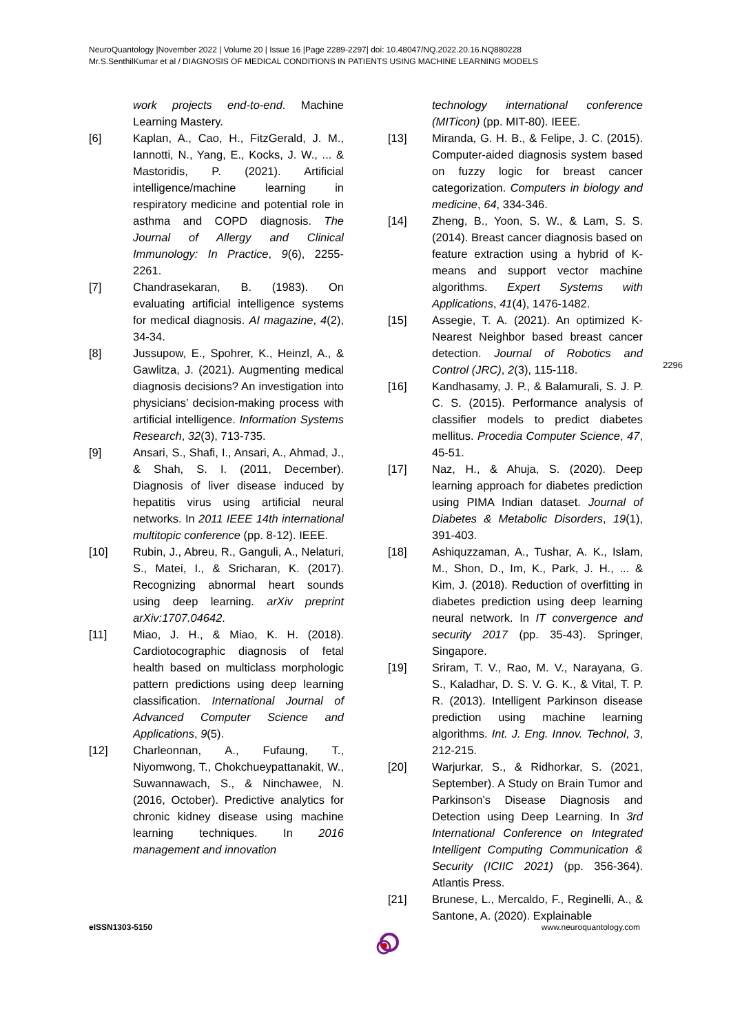NeuroQuantology |November 2022 | Volume 20 | Issue 16 |Page 2289-2297| doi: 10.48047/NQ.2022.20.16.NQ880228
Mr.S.SenthilKumar et al / DIAGNOSIS OF MEDICAL CONDITIONS IN PATIENTS USING MACHINE LEARNING MODELS
work projects end-to-end. Machine Learning Mastery.
[6] Kaplan, A., Cao, H., FitzGerald, J. M., Iannotti, N., Yang, E., Kocks, J. W., ... & Mastoridis, P. (2021). Artificial intelligence/machine learning in respiratory medicine and potential role in asthma and COPD diagnosis. The Journal of Allergy and Clinical Immunology: In Practice, 9(6), 2255-2261.
[7] Chandrasekaran, B. (1983). On evaluating artificial intelligence systems for medical diagnosis. AI magazine, 4(2), 34-34.
[8] Jussupow, E., Spohrer, K., Heinzl, A., & Gawlitza, J. (2021). Augmenting medical diagnosis decisions? An investigation into physicians’ decision-making process with artificial intelligence. Information Systems Research, 32(3), 713-735.
[9] Ansari, S., Shafi, I., Ansari, A., Ahmad, J., & Shah, S. I. (2011, December). Diagnosis of liver disease induced by hepatitis virus using artificial neural networks. In 2011 IEEE 14th international multitopic conference (pp. 8-12). IEEE.
[10] Rubin, J., Abreu, R., Ganguli, A., Nelaturi, S., Matei, I., & Sricharan, K. (2017). Recognizing abnormal heart sounds using deep learning. arXiv preprint arXiv:1707.04642.
[11] Miao, J. H., & Miao, K. H. (2018). Cardiotocographic diagnosis of fetal health based on multiclass morphologic pattern predictions using deep learning classification. International Journal of Advanced Computer Science and Applications, 9(5).
[12] Charleonnan, A., Fufaung, T., Niyomwong, T., Chokchueypattanakit, W., Suwannawach, S., & Ninchawee, N. (2016, October). Predictive analytics for chronic kidney disease using machine learning techniques. In 2016 management and innovation
technology international conference (MITicon) (pp. MIT-80). IEEE.
[13] Miranda, G. H. B., & Felipe, J. C. (2015). Computer-aided diagnosis system based on fuzzy logic for breast cancer categorization. Computers in biology and medicine, 64, 334-346.
[14] Zheng, B., Yoon, S. W., & Lam, S. S. (2014). Breast cancer diagnosis based on feature extraction using a hybrid of K-means and support vector machine algorithms. Expert Systems with Applications, 41(4), 1476-1482.
[15] Assegie, T. A. (2021). An optimized K-Nearest Neighbor based breast cancer detection. Journal of Robotics and Control (JRC), 2(3), 115-118.
[16] Kandhasamy, J. P., & Balamurali, S. J. P. C. S. (2015). Performance analysis of classifier models to predict diabetes mellitus. Procedia Computer Science, 47, 45-51.
[17] Naz, H., & Ahuja, S. (2020). Deep learning approach for diabetes prediction using PIMA Indian dataset. Journal of Diabetes & Metabolic Disorders, 19(1), 391-403.
[18] Ashiquzzaman, A., Tushar, A. K., Islam, M., Shon, D., Im, K., Park, J. H., ... & Kim, J. (2018). Reduction of overfitting in diabetes prediction using deep learning neural network. In IT convergence and security 2017 (pp. 35-43). Springer, Singapore.
[19] Sriram, T. V., Rao, M. V., Narayana, G. S., Kaladhar, D. S. V. G. K., & Vital, T. P. R. (2013). Intelligent Parkinson disease prediction using machine learning algorithms. Int. J. Eng. Innov. Technol, 3, 212-215.
[20] Warjurkar, S., & Ridhorkar, S. (2021, September). A Study on Brain Tumor and Parkinson’s Disease Diagnosis and Detection using Deep Learning. In 3rd International Conference on Integrated Intelligent Computing Communication & Security (ICIIC 2021) (pp. 356-364). Atlantis Press.
[21] Brunese, L., Mercaldo, F., Reginelli, A., & Santone, A. (2020). Explainable
2296
eISSN1303-5150 www.neuroquantology.com